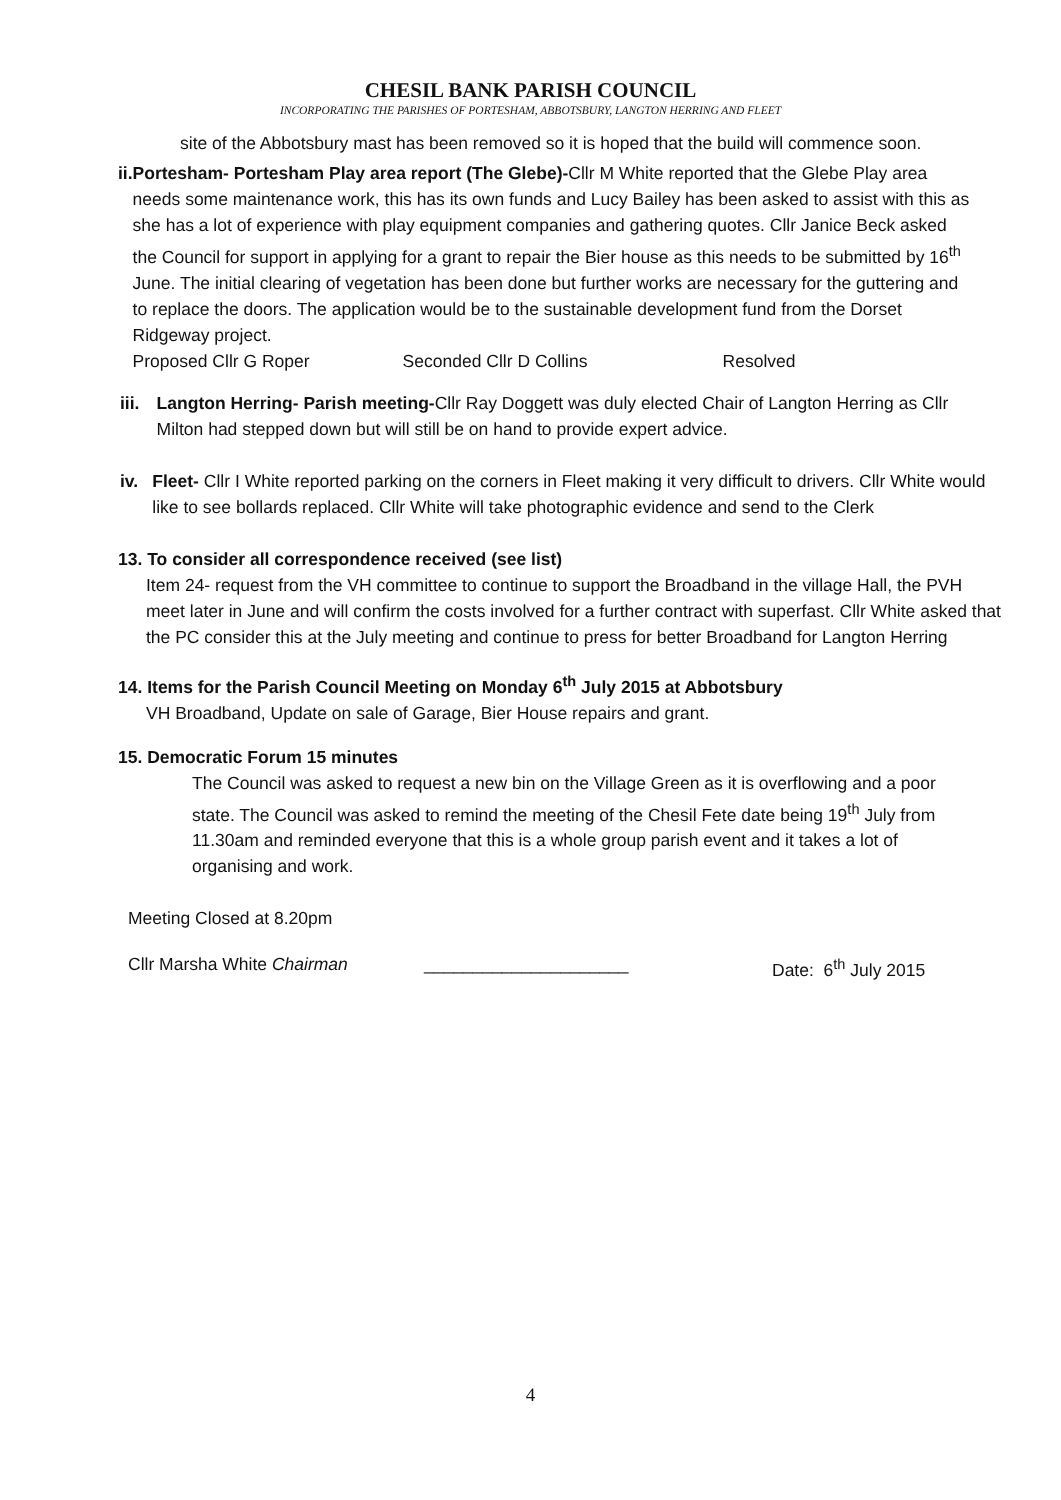CHESIL BANK PARISH COUNCIL
INCORPORATING THE PARISHES OF PORTESHAM, ABBOTSBURY, LANGTON HERRING AND FLEET
site of the Abbotsbury mast has been removed so it is hoped that the build will commence soon.
ii. Portesham- Portesham Play area report (The Glebe)-Cllr M White reported that the Glebe Play area needs some maintenance work, this has its own funds and Lucy Bailey has been asked to assist with this as she has a lot of experience with play equipment companies and gathering quotes. Cllr Janice Beck asked the Council for support in applying for a grant to repair the Bier house as this needs to be submitted by 16<sup>th</sup> June. The initial clearing of vegetation has been done but further works are necessary for the guttering and to replace the doors. The application would be to the sustainable development fund from the Dorset Ridgeway project.
Proposed Cllr G Roper Seconded Cllr D Collins Resolved
iii. Langton Herring- Parish meeting-Cllr Ray Doggett was duly elected Chair of Langton Herring as Cllr Milton had stepped down but will still be on hand to provide expert advice.
iv. Fleet- Cllr I White reported parking on the corners in Fleet making it very difficult to drivers. Cllr White would like to see bollards replaced. Cllr White will take photographic evidence and send to the Clerk
13. To consider all correspondence received (see list)
Item 24- request from the VH committee to continue to support the Broadband in the village Hall, the PVH meet later in June and will confirm the costs involved for a further contract with superfast. Cllr White asked that the PC consider this at the July meeting and continue to press for better Broadband for Langton Herring
14. Items for the Parish Council Meeting on Monday 6<sup>th</sup> July 2015 at Abbotsbury
VH Broadband, Update on sale of Garage, Bier House repairs and grant.
15. Democratic Forum 15 minutes
The Council was asked to request a new bin on the Village Green as it is overflowing and a poor state. The Council was asked to remind the meeting of the Chesil Fete date being 19<sup>th</sup> July from 11.30am and reminded everyone that this is a whole group parish event and it takes a lot of organising and work.
Meeting Closed at 8.20pm
Cllr Marsha White Chairman _____________________ Date: 6<sup>th</sup> July 2015
4